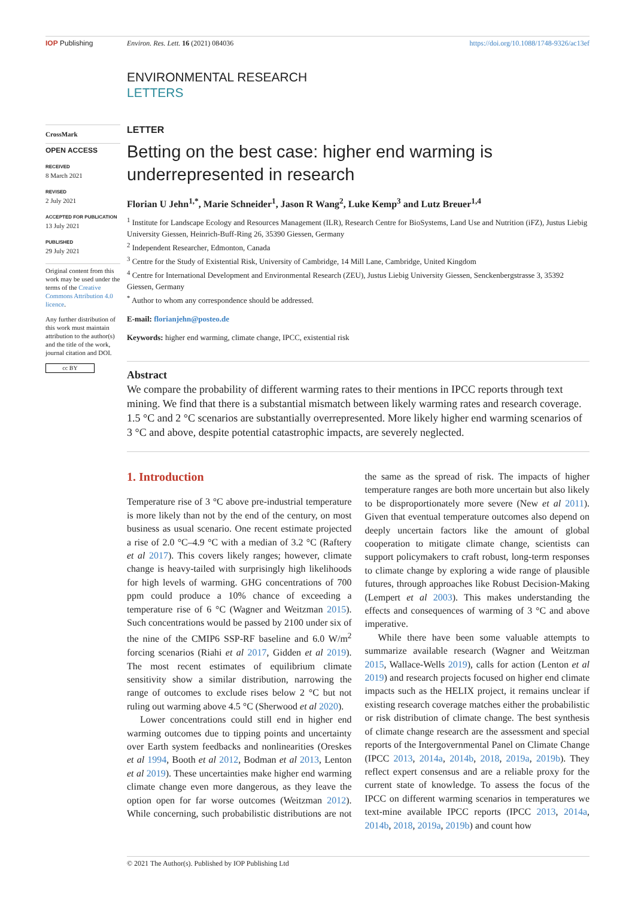IOP Publishing Environ. Res. Lett. 16 (2021) 084036 https://doi.org/10.1088/1748-9326/ac13ef
ENVIRONMENTAL RESEARCH
LETTERS
CrossMark
OPEN ACCESS
RECEIVED
8 March 2021
REVISED
2 July 2021
ACCEPTED FOR PUBLICATION
13 July 2021
PUBLISHED
29 July 2021
Original content from this work may be used under the terms of the Creative Commons Attribution 4.0 licence.
Any further distribution of this work must maintain attribution to the author(s) and the title of the work, journal citation and DOI.
cc BY
LETTER
Betting on the best case: higher end warming is underrepresented in research
Florian U Jehn<sup>1,*</sup>, Marie Schneider<sup>1</sup>, Jason R Wang<sup>2</sup>, Luke Kemp<sup>3</sup> and Lutz Breuer<sup>1,4</sup>
<sup>1</sup> Institute for Landscape Ecology and Resources Management (ILR), Research Centre for BioSystems, Land Use and Nutrition (iFZ), Justus Liebig University Giessen, Heinrich-Buff-Ring 26, 35390 Giessen, Germany
<sup>2</sup> Independent Researcher, Edmonton, Canada
<sup>3</sup> Centre for the Study of Existential Risk, University of Cambridge, 14 Mill Lane, Cambridge, United Kingdom
<sup>4</sup> Centre for International Development and Environmental Research (ZEU), Justus Liebig University Giessen, Senckenbergstrasse 3, 35392 Giessen, Germany
<sup>*</sup> Author to whom any correspondence should be addressed.
E-mail: florianjehn@posteo.de
Keywords: higher end warming, climate change, IPCC, existential risk
Abstract
We compare the probability of different warming rates to their mentions in IPCC reports through text mining. We find that there is a substantial mismatch between likely warming rates and research coverage. 1.5 °C and 2 °C scenarios are substantially overrepresented. More likely higher end warming scenarios of 3 °C and above, despite potential catastrophic impacts, are severely neglected.
1. Introduction
Temperature rise of 3 °C above pre-industrial temperature is more likely than not by the end of the century, on most business as usual scenario. One recent estimate projected a rise of 2.0 °C–4.9 °C with a median of 3.2 °C (Raftery et al 2017). This covers likely ranges; however, climate change is heavy-tailed with surprisingly high likelihoods for high levels of warming. GHG concentrations of 700 ppm could produce a 10% chance of exceeding a temperature rise of 6 °C (Wagner and Weitzman 2015). Such concentrations would be passed by 2100 under six of the nine of the CMIP6 SSP-RF baseline and 6.0 W/m<sup>2</sup> forcing scenarios (Riahi et al 2017, Gidden et al 2019). The most recent estimates of equilibrium climate sensitivity show a similar distribution, narrowing the range of outcomes to exclude rises below 2 °C but not ruling out warming above 4.5 °C (Sherwood et al 2020).
Lower concentrations could still end in higher end warming outcomes due to tipping points and uncertainty over Earth system feedbacks and nonlinearities (Oreskes et al 1994, Booth et al 2012, Bodman et al 2013, Lenton et al 2019). These uncertainties make higher end warming climate change even more dangerous, as they leave the option open for far worse outcomes (Weitzman 2012). While concerning, such probabilistic distributions are not the same as the spread of risk. The impacts of higher temperature ranges are both more uncertain but also likely to be disproportionately more severe (New et al 2011). Given that eventual temperature outcomes also depend on deeply uncertain factors like the amount of global cooperation to mitigate climate change, scientists can support policymakers to craft robust, long-term responses to climate change by exploring a wide range of plausible futures, through approaches like Robust Decision-Making (Lempert et al 2003). This makes understanding the effects and consequences of warming of 3 °C and above imperative.
While there have been some valuable attempts to summarize available research (Wagner and Weitzman 2015, Wallace-Wells 2019), calls for action (Lenton et al 2019) and research projects focused on higher end climate impacts such as the HELIX project, it remains unclear if existing research coverage matches either the probabilistic or risk distribution of climate change. The best synthesis of climate change research are the assessment and special reports of the Intergovernmental Panel on Climate Change (IPCC 2013, 2014a, 2014b, 2018, 2019a, 2019b). They reflect expert consensus and are a reliable proxy for the current state of knowledge. To assess the focus of the IPCC on different warming scenarios in temperatures we text-mine available IPCC reports (IPCC 2013, 2014a, 2014b, 2018, 2019a, 2019b) and count how
© 2021 The Author(s). Published by IOP Publishing Ltd